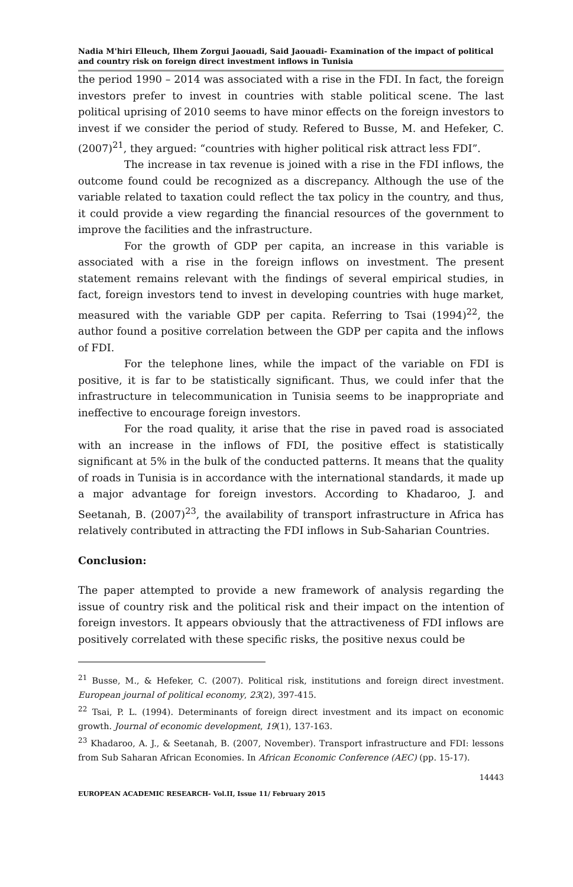Nadia M'hiri Elleuch, Ilhem Zorgui Jaouadi, Said Jaouadi- Examination of the impact of political and country risk on foreign direct investment inflows in Tunisia
the period 1990 – 2014 was associated with a rise in the FDI. In fact, the foreign investors prefer to invest in countries with stable political scene. The last political uprising of 2010 seems to have minor effects on the foreign investors to invest if we consider the period of study. Refered to Busse, M. and Hefeker, C. (2007)<sup>21</sup>, they argued: “countries with higher political risk attract less FDI”.
The increase in tax revenue is joined with a rise in the FDI inflows, the outcome found could be recognized as a discrepancy. Although the use of the variable related to taxation could reflect the tax policy in the country, and thus, it could provide a view regarding the financial resources of the government to improve the facilities and the infrastructure.
For the growth of GDP per capita, an increase in this variable is associated with a rise in the foreign inflows on investment. The present statement remains relevant with the findings of several empirical studies, in fact, foreign investors tend to invest in developing countries with huge market, measured with the variable GDP per capita. Referring to Tsai (1994)<sup>22</sup>, the author found a positive correlation between the GDP per capita and the inflows of FDI.
For the telephone lines, while the impact of the variable on FDI is positive, it is far to be statistically significant. Thus, we could infer that the infrastructure in telecommunication in Tunisia seems to be inappropriate and ineffective to encourage foreign investors.
For the road quality, it arise that the rise in paved road is associated with an increase in the inflows of FDI, the positive effect is statistically significant at 5% in the bulk of the conducted patterns. It means that the quality of roads in Tunisia is in accordance with the international standards, it made up a major advantage for foreign investors. According to Khadaroo, J. and Seetanah, B. (2007)<sup>23</sup>, the availability of transport infrastructure in Africa has relatively contributed in attracting the FDI inflows in Sub-Saharian Countries.
Conclusion:
The paper attempted to provide a new framework of analysis regarding the issue of country risk and the political risk and their impact on the intention of foreign investors. It appears obviously that the attractiveness of FDI inflows are positively correlated with these specific risks, the positive nexus could be
<sup>21</sup> Busse, M., & Hefeker, C. (2007). Political risk, institutions and foreign direct investment. European journal of political economy, 23(2), 397-415.
<sup>22</sup> Tsai, P. L. (1994). Determinants of foreign direct investment and its impact on economic growth. Journal of economic development, 19(1), 137-163.
<sup>23</sup> Khadaroo, A. J., & Seetanah, B. (2007, November). Transport infrastructure and FDI: lessons from Sub Saharan African Economies. In African Economic Conference (AEC) (pp. 15-17).
14443
EUROPEAN ACADEMIC RESEARCH- Vol.II, Issue 11/ February 2015